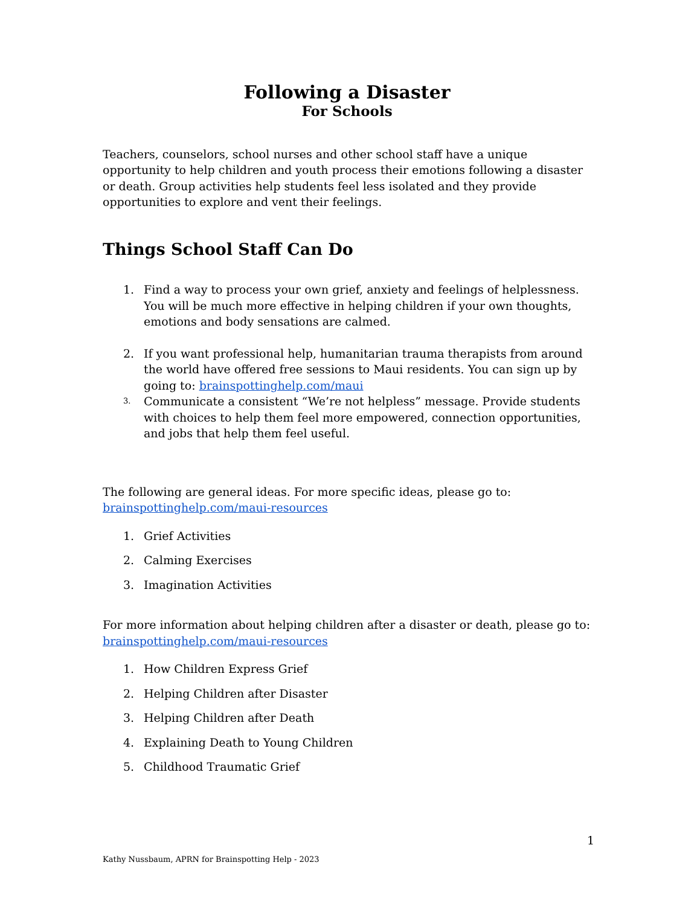Following a Disaster
For Schools
Teachers, counselors, school nurses and other school staff have a unique opportunity to help children and youth process their emotions following a disaster or death. Group activities help students feel less isolated and they provide opportunities to explore and vent their feelings.
Things School Staff Can Do
1. Find a way to process your own grief, anxiety and feelings of helplessness. You will be much more effective in helping children if your own thoughts, emotions and body sensations are calmed.
2. If you want professional help, humanitarian trauma therapists from around the world have offered free sessions to Maui residents. You can sign up by going to: brainspottinghelp.com/maui
3. Communicate a consistent “We’re not helpless” message. Provide students with choices to help them feel more empowered, connection opportunities, and jobs that help them feel useful.
The following are general ideas. For more specific ideas, please go to:
brainspottinghelp.com/maui-resources
1. Grief Activities
2. Calming Exercises
3. Imagination Activities
For more information about helping children after a disaster or death, please go to:
brainspottinghelp.com/maui-resources
1. How Children Express Grief
2. Helping Children after Disaster
3. Helping Children after Death
4. Explaining Death to Young Children
5. Childhood Traumatic Grief
1
Kathy Nussbaum, APRN for Brainspotting Help - 2023